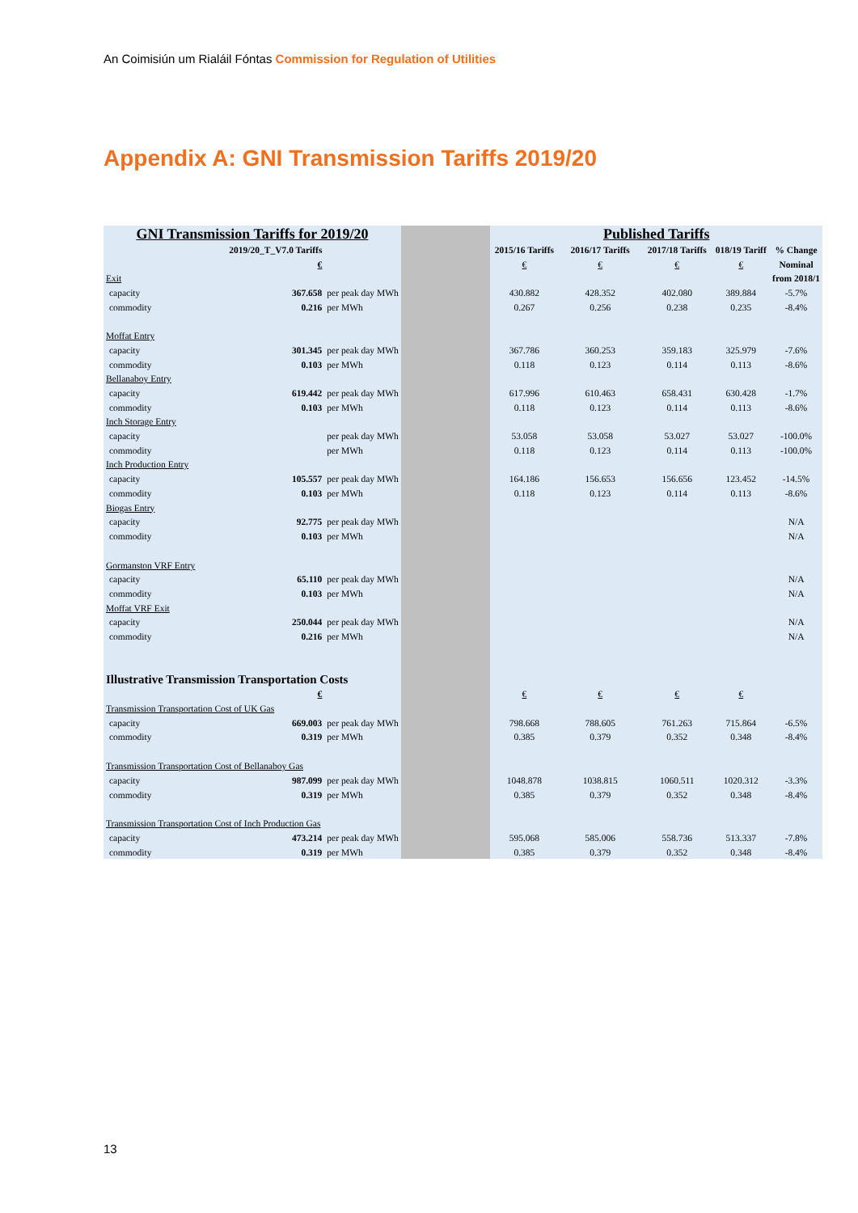An Coimisiún um Rialáil Fóntas Commission for Regulation of Utilities
Appendix A: GNI Transmission Tariffs 2019/20
| GNI Transmission Tariffs for 2019/20 | | | | Published Tariffs | | | | |
| 2019/20_T_V7.0 Tariffs | | | | 2015/16 Tariffs | 2016/17 Tariffs | 2017/18 Tariffs | 018/19 Tariff | % Change |
| | € | | | € | € | € | € | Nominal |
| Exit | | | | | | | | from 2018/1 |
| capacity | 367.658 | per peak day MWh | | 430.882 | 428.352 | 402.080 | 389.884 | -5.7% |
| commodity | 0.216 | per MWh | | 0.267 | 0.256 | 0.238 | 0.235 | -8.4% |
| Moffat Entry | | | | | | | | |
| capacity | 301.345 | per peak day MWh | | 367.786 | 360.253 | 359.183 | 325.979 | -7.6% |
| commodity | 0.103 | per MWh | | 0.118 | 0.123 | 0.114 | 0.113 | -8.6% |
| Bellanaboy Entry | | | | | | | | |
| capacity | 619.442 | per peak day MWh | | 617.996 | 610.463 | 658.431 | 630.428 | -1.7% |
| commodity | 0.103 | per MWh | | 0.118 | 0.123 | 0.114 | 0.113 | -8.6% |
| Inch Storage Entry | | | | | | | | |
| capacity | | per peak day MWh | | 53.058 | 53.058 | 53.027 | 53.027 | -100.0% |
| commodity | | per MWh | | 0.118 | 0.123 | 0.114 | 0.113 | -100.0% |
| Inch Production Entry | | | | | | | | |
| capacity | 105.557 | per peak day MWh | | 164.186 | 156.653 | 156.656 | 123.452 | -14.5% |
| commodity | 0.103 | per MWh | | 0.118 | 0.123 | 0.114 | 0.113 | -8.6% |
| Biogas Entry | | | | | | | | |
| capacity | 92.775 | per peak day MWh | | | | | | N/A |
| commodity | 0.103 | per MWh | | | | | | N/A |
| Gormanston VRF Entry | | | | | | | | |
| capacity | 65.110 | per peak day MWh | | | | | | N/A |
| commodity | 0.103 | per MWh | | | | | | N/A |
| Moffat VRF Exit | | | | | | | | |
| capacity | 250.044 | per peak day MWh | | | | | | N/A |
| commodity | 0.216 | per MWh | | | | | | N/A |
| Illustrative Transmission Transportation Costs | | | | | | | | |
| | € | | | € | € | € | € | |
| Transmission Transportation Cost of UK Gas | | | | | | | | |
| capacity | 669.003 | per peak day MWh | | 798.668 | 788.605 | 761.263 | 715.864 | -6.5% |
| commodity | 0.319 | per MWh | | 0.385 | 0.379 | 0.352 | 0.348 | -8.4% |
| Transmission Transportation Cost of Bellanaboy Gas | | | | | | | | |
| capacity | 987.099 | per peak day MWh | | 1048.878 | 1038.815 | 1060.511 | 1020.312 | -3.3% |
| commodity | 0.319 | per MWh | | 0.385 | 0.379 | 0.352 | 0.348 | -8.4% |
| Transmission Transportation Cost of Inch Production Gas | | | | | | | | |
| capacity | 473.214 | per peak day MWh | | 595.068 | 585.006 | 558.736 | 513.337 | -7.8% |
| commodity | 0.319 | per MWh | | 0.385 | 0.379 | 0.352 | 0.348 | -8.4% |
13